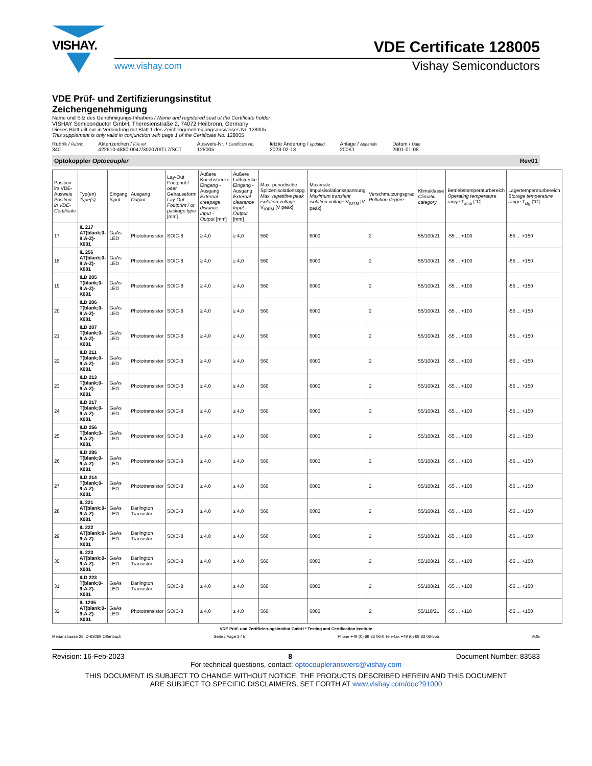VISHAY.
VDE Certificate 128005
www.vishay.com Vishay Semiconductors
VDE Prüf- und Zertifizierungsinstitut
Zeichengenehmigung
Name und Sitz des Genehmigungs-Inhabers / Name and registered seat of the Certificate holder
VISHAY Semiconductor GmbH, Theresienstraße 2, 74072 Heilbronn, Germany
Dieses Blatt gilt nur in Verbindung mit Blatt 1 des Zeichengenehmigungsausweises Nr. 128005 .
This supplement is only valid in conjunction with page 1 of the Certificate No. 128005
Rubrik / Rubric
340
Aktenzeichen / File ref.
422610-4880-0047/302070/TL7/SCT
Ausweis-Nr. / Certificate No.
128005
letzte Änderung / updated
2023-02-13
Anlage / Appendix
200K1
Datum / Date
2001-01-08
Optokoppler Optocoupler Rev01
| Position im VDE-Ausweis Position in VDE-Certificate | Typ(en) Type(s) | Eingang Input | Ausgang Output | Lay-Out Footprint / oder Gehäuseform Lay-Out Footprint / or package type [mm] | Äußere Kriechstrecke Eingang - Ausgang External creepage distance Input - Output [mm] | Äußere Luftstrecke Eingang - Ausgang External clearance Input - Output [mm] | Max. periodische Spitzenisolationsspg. Max. repetitive peak isolation voltage V<sub>IORM</sub> [V peak] | Maximale Impulsisolationsspannung Maximum transient isolation voltage V<sub>IOTM</sub> [V peak] | Verschmutzungsgrad Pollution degree | Klimaklasse Climatic category | Betriebstemperaturbereich Operating temperature range T<sub>amb</sub> [°C] | Lagertemperaturbereich Storage temperature range T<sub>stg</sub> [°C] |
| --- | --- | --- | --- | --- | --- | --- | --- | --- | --- | --- | --- | --- |
| 17 | IL 217 AT(blank;0-9;A-Z)-X001 | GaAs LED | Phototransistor | SOIC-8 | ≥ 4,0 | ≥ 4,0 | 560 | 6000 | 2 | 55/100/21 | -55 ... +100 | -55 ... +150 |
| 18 | IL 256 AT(blank;0-9;A-Z)-X001 | GaAs LED | Phototransistor | SOIC-8 | ≥ 4,0 | ≥ 4,0 | 560 | 6000 | 2 | 55/100/21 | -55 ... +100 | -55 ... +150 |
| 19 | ILD 205 T(blank;0-9;A-Z)-X001 | GaAs LED | Phototransistor | SOIC-8 | ≥ 4,0 | ≥ 4,0 | 560 | 6000 | 2 | 55/100/21 | -55 ... +100 | -55 ... +150 |
| 20 | ILD 206 T(blank;0-9;A-Z)-X001 | GaAs LED | Phototransistor | SOIC-8 | ≥ 4,0 | ≥ 4,0 | 560 | 6000 | 2 | 55/100/21 | -55 ... +100 | -55 ... +150 |
| 21 | ILD 207 T(blank;0-9;A-Z)-X001 | GaAs LED | Phototransistor | SOIC-8 | ≥ 4,0 | ≥ 4,0 | 560 | 6000 | 2 | 55/100/21 | -55 ... +100 | -55 ... +150 |
| 22 | ILD 211 T(blank;0-9;A-Z)-X001 | GaAs LED | Phototransistor | SOIC-8 | ≥ 4,0 | ≥ 4,0 | 560 | 6000 | 2 | 55/100/21 | -55 ... +100 | -55 ... +150 |
| 23 | ILD 213 T(blank;0-9;A-Z)-X001 | GaAs LED | Phototransistor | SOIC-8 | ≥ 4,0 | ≥ 4,0 | 560 | 6000 | 2 | 55/100/21 | -55 ... +100 | -55 ... +150 |
| 24 | ILD 217 T(blank;0-9;A-Z)-X001 | GaAs LED | Phototransistor | SOIC-8 | ≥ 4,0 | ≥ 4,0 | 560 | 6000 | 2 | 55/100/21 | -55 ... +100 | -55 ... +150 |
| 25 | ILD 256 T(blank;0-9;A-Z)-X001 | GaAs LED | Phototransistor | SOIC-8 | ≥ 4,0 | ≥ 4,0 | 560 | 6000 | 2 | 55/100/21 | -55 ... +100 | -55 ... +150 |
| 26 | ILD 285 T(blank;0-9;A-Z)-X001 | GaAs LED | Phototransistor | SOIC-8 | ≥ 4,0 | ≥ 4,0 | 560 | 6000 | 2 | 55/100/21 | -55 ... +100 | -55 ... +150 |
| 27 | ILD 214 T(blank;0-9;A-Z)-X001 | GaAs LED | Phototransistor | SOIC-8 | ≥ 4,0 | ≥ 4,0 | 560 | 6000 | 2 | 55/100/21 | -55 ... +100 | -55 ... +150 |
| 28 | IL 221 AT(blank;0-9;A-Z)-X001 | GaAs LED | Darlington Transistor | SOIC-8 | ≥ 4,0 | ≥ 4,0 | 560 | 6000 | 2 | 55/100/21 | -55 ... +100 | -55 ... +150 |
| 29 | IL 222 AT(blank;0-9;A-Z)-X001 | GaAs LED | Darlington Transistor | SOIC-8 | ≥ 4,0 | ≥ 4,0 | 560 | 6000 | 2 | 55/100/21 | -55 ... +100 | -55 ... +150 |
| 30 | IL 223 AT(blank;0-9;A-Z)-X001 | GaAs LED | Darlington Transistor | SOIC-8 | ≥ 4,0 | ≥ 4,0 | 560 | 6000 | 2 | 55/100/21 | -55 ... +100 | -55 ... +150 |
| 31 | ILD 223 T(blank;0-9;A-Z)-X001 | GaAs LED | Darlington Transistor | SOIC-8 | ≥ 4,0 | ≥ 4,0 | 560 | 6000 | 2 | 55/100/21 | -55 ... +100 | -55 ... +150 |
| 32 | IL 1205 AT(blank;0-9;A-Z)-X001 | GaAs LED | Phototransistor | SOIC-8 | ≥ 4,0 | ≥ 4,0 | 560 | 6000 | 2 | 55/110/21 | -55 ... +110 | -55 ... +150 |
VDE Prüf- und Zertifizierungsinstitut GmbH * Testing and Certification Institute
Merianstrasse 28, D-63069 Offenbach Seite / Page 2 / 5 Phone +49 (0) 69 83 06-0 Tele-fax +49 (0) 69 83 06-555 VDE
Revision: 16-Feb-2023 8 Document Number: 83583
For technical questions, contact: optocoupleranswers@vishay.com
THIS DOCUMENT IS SUBJECT TO CHANGE WITHOUT NOTICE. THE PRODUCTS DESCRIBED HEREIN AND THIS DOCUMENT
ARE SUBJECT TO SPECIFIC DISCLAIMERS, SET FORTH AT www.vishay.com/doc?91000